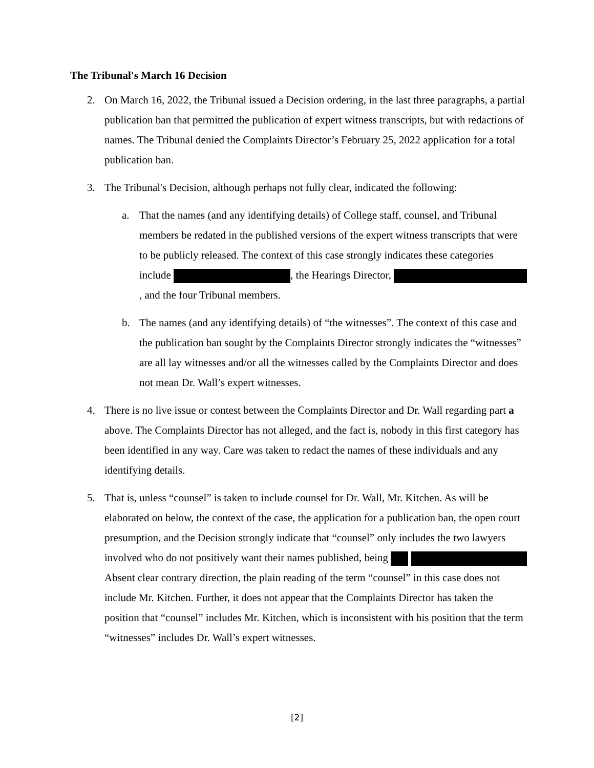The Tribunal's March 16 Decision
2. On March 16, 2022, the Tribunal issued a Decision ordering, in the last three paragraphs, a partial publication ban that permitted the publication of expert witness transcripts, but with redactions of names. The Tribunal denied the Complaints Director’s February 25, 2022 application for a total publication ban.
3. The Tribunal's Decision, although perhaps not fully clear, indicated the following:
a. That the names (and any identifying details) of College staff, counsel, and Tribunal members be redated in the published versions of the expert witness transcripts that were to be publicly released. The context of this case strongly indicates these categories include , the Hearings Director, , and the four Tribunal members.
b. The names (and any identifying details) of “the witnesses”. The context of this case and the publication ban sought by the Complaints Director strongly indicates the “witnesses” are all lay witnesses and/or all the witnesses called by the Complaints Director and does not mean Dr. Wall’s expert witnesses.
4. There is no live issue or contest between the Complaints Director and Dr. Wall regarding part a above. The Complaints Director has not alleged, and the fact is, nobody in this first category has been identified in any way. Care was taken to redact the names of these individuals and any identifying details.
5. That is, unless “counsel” is taken to include counsel for Dr. Wall, Mr. Kitchen. As will be elaborated on below, the context of the case, the application for a publication ban, the open court presumption, and the Decision strongly indicate that “counsel” only includes the two lawyers involved who do not positively want their names published, being Absent clear contrary direction, the plain reading of the term “counsel” in this case does not include Mr. Kitchen. Further, it does not appear that the Complaints Director has taken the position that “counsel” includes Mr. Kitchen, which is inconsistent with his position that the term “witnesses” includes Dr. Wall’s expert witnesses.
[2]